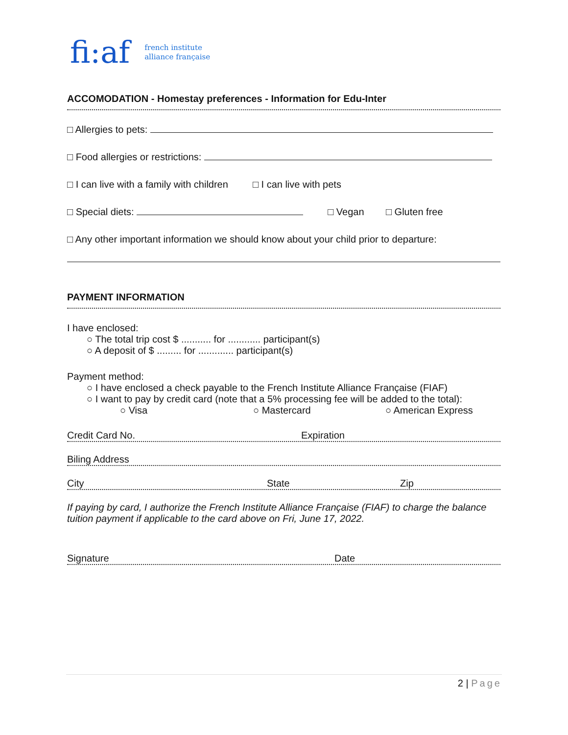fi:af french institute
alliance française
ACCOMODATION - Homestay preferences - Information for Edu-Inter
□ Allergies to pets:
□ Food allergies or restrictions:
□ I can live with a family with children □ I can live with pets
□ Special diets: □ Vegan □ Gluten free
□ Any other important information we should know about your child prior to departure:
PAYMENT INFORMATION
I have enclosed:
○ The total trip cost $ ........... for ............ participant(s)
○ A deposit of $ ......... for ............. participant(s)
Payment method:
○ I have enclosed a check payable to the French Institute Alliance Française (FIAF)
○ I want to pay by credit card (note that a 5% processing fee will be added to the total):
○ Visa ○ Mastercard ○ American Express
Credit Card No. Expiration
Biling Address
City State Zip
If paying by card, I authorize the French Institute Alliance Française (FIAF) to charge the balance tuition payment if applicable to the card above on Fri, June 17, 2022.
Signature Date
2 | Page